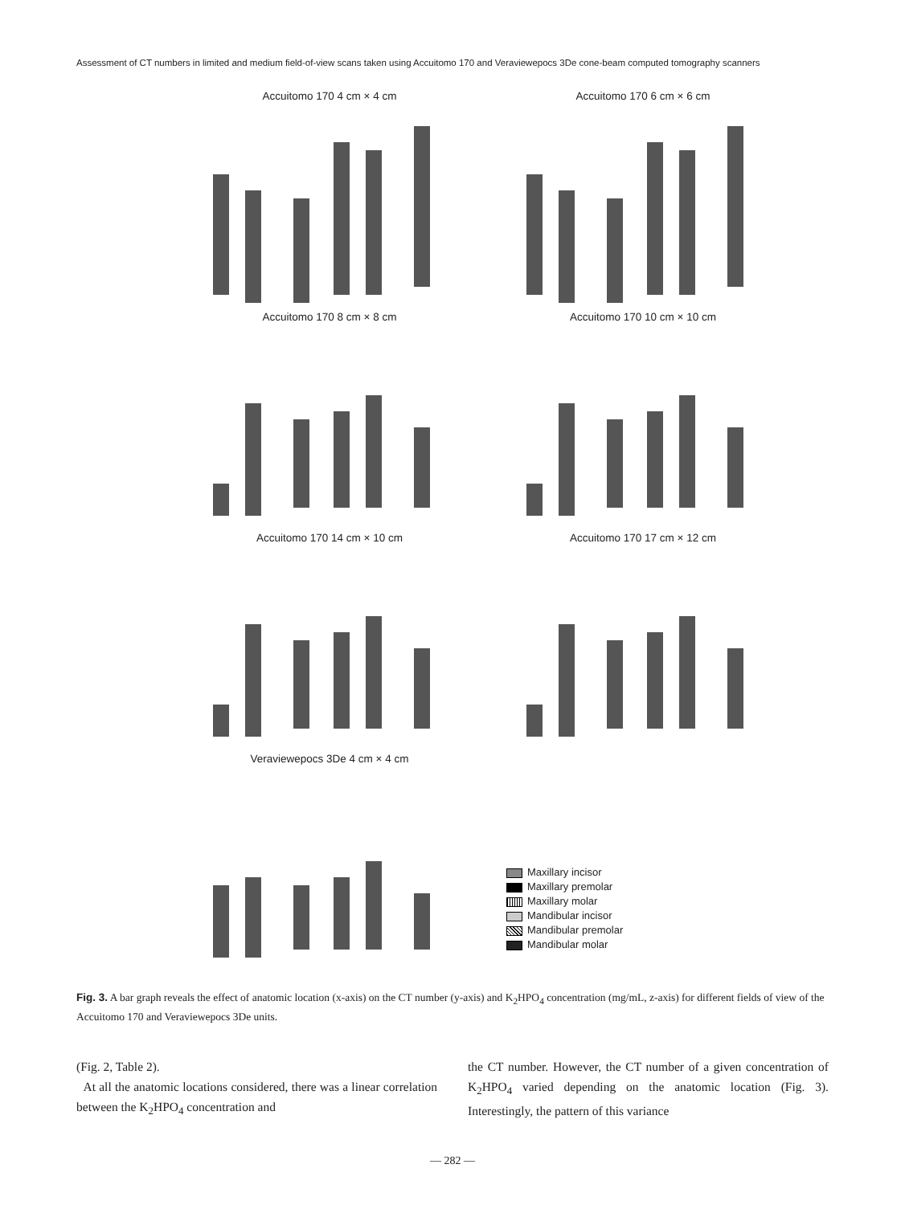Assessment of CT numbers in limited and medium field-of-view scans taken using Accuitomo 170 and Veraviewepocs 3De cone-beam computed tomography scanners
Accuitomo 170 4 cm × 4 cm
Accuitomo 170 6 cm × 6 cm
Accuitomo 170 8 cm × 8 cm
Accuitomo 170 10 cm × 10 cm
Accuitomo 170 14 cm × 10 cm
Accuitomo 170 17 cm × 12 cm
Veraviewepocs 3De 4 cm × 4 cm
Maxillary incisor
Maxillary premolar
Maxillary molar
Mandibular incisor
Mandibular premolar
Mandibular molar
Fig. 3. A bar graph reveals the effect of anatomic location (x-axis) on the CT number (y-axis) and K<sub>2</sub>HPO<sub>4</sub> concentration (mg/mL, z-axis) for different fields of view of the Accuitomo 170 and Veraviewepocs 3De units.
(Fig. 2, Table 2).
At all the anatomic locations considered, there was a linear correlation between the K<sub>2</sub>HPO<sub>4</sub> concentration and
the CT number. However, the CT number of a given concentration of K<sub>2</sub>HPO<sub>4</sub> varied depending on the anatomic location (Fig. 3). Interestingly, the pattern of this variance
— 282 —